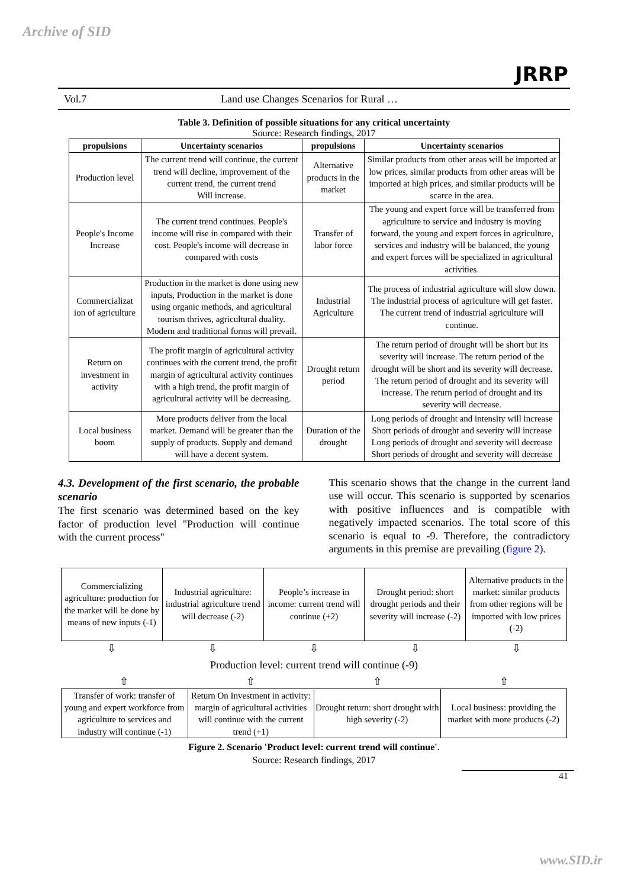Archive of SID
JRRP
Vol.7 Land use Changes Scenarios for Rural …
Table 3. Definition of possible situations for any critical uncertainty
Source: Research findings, 2017
| propulsions | Uncertainty scenarios | propulsions | Uncertainty scenarios |
| --- | --- | --- | --- |
| Production level | The current trend will continue, the current trend will decline, improvement of the current trend, the current trend Will increase. | Alternative products in the market | Similar products from other areas will be imported at low prices, similar products from other areas will be imported at high prices, and similar products will be scarce in the area. |
| People's Income Increase | The current trend continues. People's income will rise in compared with their cost. People's income will decrease in compared with costs | Transfer of labor force | The young and expert force will be transferred from agriculture to service and industry is moving forward, the young and expert forces in agriculture, services and industry will be balanced, the young and expert forces will be specialized in agricultural activities. |
| Commercializat ion of agriculture | Production in the market is done using new inputs, Production in the market is done using organic methods, and agricultural tourism thrives, agricultural duality. Modern and traditional forms will prevail. | Industrial Agriculture | The process of industrial agriculture will slow down. The industrial process of agriculture will get faster. The current trend of industrial agriculture will continue. |
| Return on investment in activity | The profit margin of agricultural activity continues with the current trend, the profit margin of agricultural activity continues with a high trend, the profit margin of agricultural activity will be decreasing. | Drought return period | The return period of drought will be short but its severity will increase. The return period of the drought will be short and its severity will decrease. The return period of drought and its severity will increase. The return period of drought and its severity will decrease. |
| Local business boom | More products deliver from the local market. Demand will be greater than the supply of products. Supply and demand will have a decent system. | Duration of the drought | Long periods of drought and intensity will increase Short periods of drought and severity will increase Long periods of drought and severity will decrease Short periods of drought and severity will decrease |
4.3. Development of the first scenario, the probable scenario
The first scenario was determined based on the key factor of production level "Production will continue with the current process"
This scenario shows that the change in the current land use will occur. This scenario is supported by scenarios with positive influences and is compatible with negatively impacted scenarios. The total score of this scenario is equal to -9. Therefore, the contradictory arguments in this premise are prevailing (figure 2).
Commercializing agriculture: production for the market will be done by means of new inputs (-1)
Industrial agriculture: industrial agriculture trend will decrease (-2)
People’s increase in income: current trend will continue (+2)
Drought period: short drought periods and their severity will increase (-2)
Alternative products in the market: similar products from other regions will be imported with low prices (-2)
⇩ ⇩ ⇩ ⇩ ⇩
Production level: current trend will continue (-9)
⇧ ⇧ ⇧ ⇧
Transfer of work: transfer of young and expert workforce from agriculture to services and industry will continue (-1)
Return On Investment in activity: margin of agricultural activities will continue with the current trend (+1)
Drought return: short drought with high severity (-2)
Local business: providing the market with more products (-2)
Figure 2. Scenario 'Product level: current trend will continue'.
Source: Research findings, 2017
41
www.SID.ir